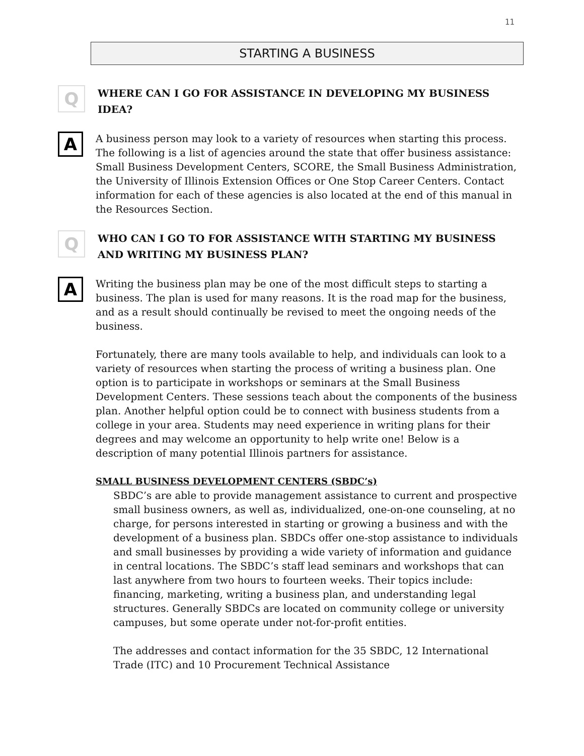11
STARTING A BUSINESS
Q
WHERE CAN I GO FOR ASSISTANCE IN DEVELOPING MY BUSINESS IDEA?
A
A business person may look to a variety of resources when starting this process. The following is a list of agencies around the state that offer business assistance: Small Business Development Centers, SCORE, the Small Business Administration, the University of Illinois Extension Offices or One Stop Career Centers. Contact information for each of these agencies is also located at the end of this manual in the Resources Section.
Q
WHO CAN I GO TO FOR ASSISTANCE WITH STARTING MY BUSINESS AND WRITING MY BUSINESS PLAN?
A
Writing the business plan may be one of the most difficult steps to starting a business. The plan is used for many reasons. It is the road map for the business, and as a result should continually be revised to meet the ongoing needs of the business.
Fortunately, there are many tools available to help, and individuals can look to a variety of resources when starting the process of writing a business plan. One option is to participate in workshops or seminars at the Small Business Development Centers. These sessions teach about the components of the business plan. Another helpful option could be to connect with business students from a college in your area. Students may need experience in writing plans for their degrees and may welcome an opportunity to help write one! Below is a description of many potential Illinois partners for assistance.
SMALL BUSINESS DEVELOPMENT CENTERS (SBDC’s)
SBDC’s are able to provide management assistance to current and prospective small business owners, as well as, individualized, one-on-one counseling, at no charge, for persons interested in starting or growing a business and with the development of a business plan. SBDCs offer one-stop assistance to individuals and small businesses by providing a wide variety of information and guidance in central locations. The SBDC’s staff lead seminars and workshops that can last anywhere from two hours to fourteen weeks. Their topics include: financing, marketing, writing a business plan, and understanding legal structures. Generally SBDCs are located on community college or university campuses, but some operate under not-for-profit entities.
The addresses and contact information for the 35 SBDC, 12 International Trade (ITC) and 10 Procurement Technical Assistance